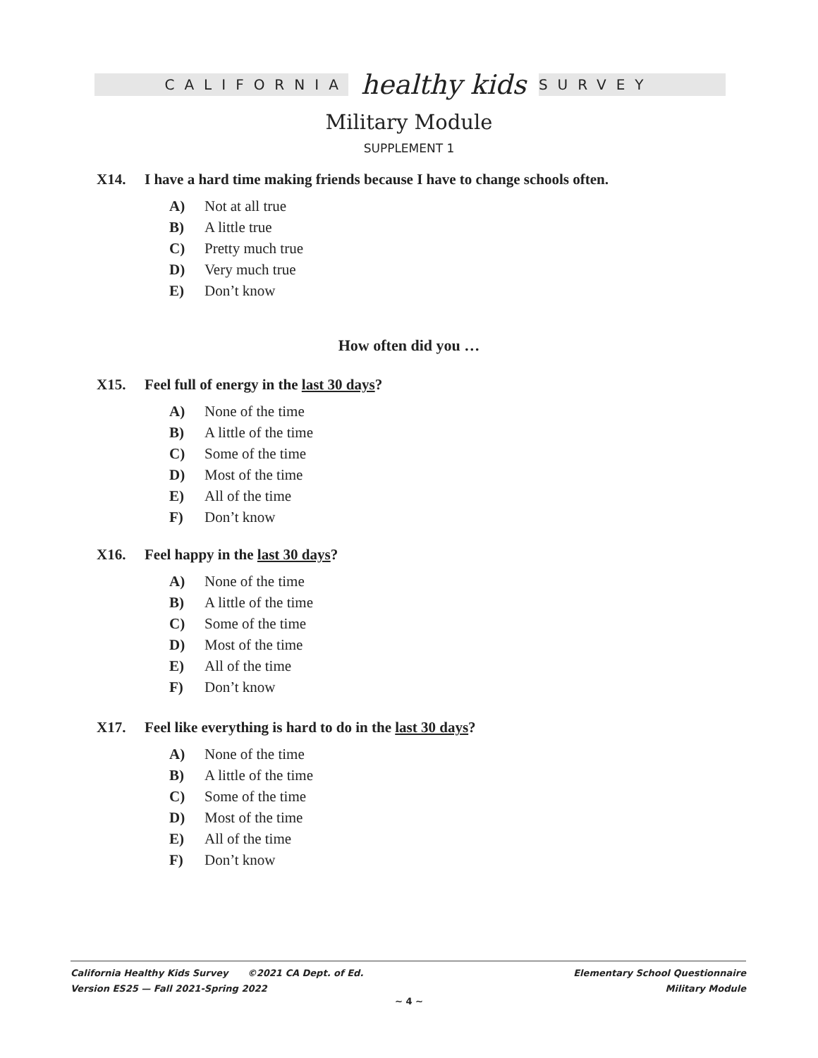CALIFORNIA healthy kids SURVEY
Military Module
SUPPLEMENT 1
X14. I have a hard time making friends because I have to change schools often.
A) Not at all true
B) A little true
C) Pretty much true
D) Very much true
E) Don’t know
How often did you …
X15. Feel full of energy in the last 30 days?
A) None of the time
B) A little of the time
C) Some of the time
D) Most of the time
E) All of the time
F) Don’t know
X16. Feel happy in the last 30 days?
A) None of the time
B) A little of the time
C) Some of the time
D) Most of the time
E) All of the time
F) Don’t know
X17. Feel like everything is hard to do in the last 30 days?
A) None of the time
B) A little of the time
C) Some of the time
D) Most of the time
E) All of the time
F) Don’t know
California Healthy Kids Survey ©2021 CA Dept. of Ed.
Version ES25 — Fall 2021-Spring 2022
Elementary School Questionnaire
Military Module
~ 4 ~